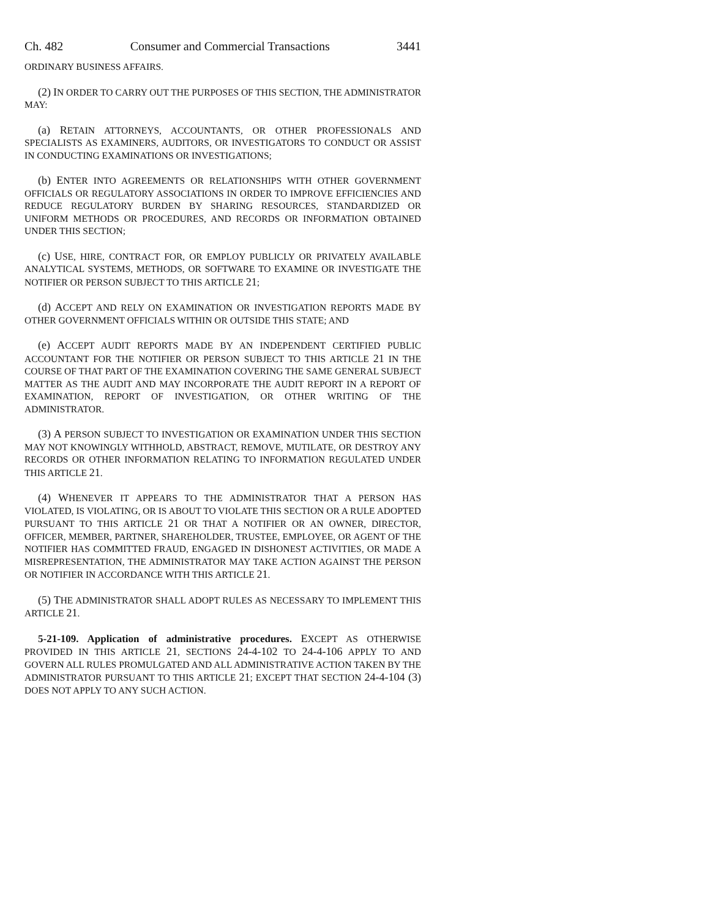Ch. 482 Consumer and Commercial Transactions 3441
ORDINARY BUSINESS AFFAIRS.
(2) IN ORDER TO CARRY OUT THE PURPOSES OF THIS SECTION, THE ADMINISTRATOR MAY:
(a) RETAIN ATTORNEYS, ACCOUNTANTS, OR OTHER PROFESSIONALS AND SPECIALISTS AS EXAMINERS, AUDITORS, OR INVESTIGATORS TO CONDUCT OR ASSIST IN CONDUCTING EXAMINATIONS OR INVESTIGATIONS;
(b) ENTER INTO AGREEMENTS OR RELATIONSHIPS WITH OTHER GOVERNMENT OFFICIALS OR REGULATORY ASSOCIATIONS IN ORDER TO IMPROVE EFFICIENCIES AND REDUCE REGULATORY BURDEN BY SHARING RESOURCES, STANDARDIZED OR UNIFORM METHODS OR PROCEDURES, AND RECORDS OR INFORMATION OBTAINED UNDER THIS SECTION;
(c) USE, HIRE, CONTRACT FOR, OR EMPLOY PUBLICLY OR PRIVATELY AVAILABLE ANALYTICAL SYSTEMS, METHODS, OR SOFTWARE TO EXAMINE OR INVESTIGATE THE NOTIFIER OR PERSON SUBJECT TO THIS ARTICLE 21;
(d) ACCEPT AND RELY ON EXAMINATION OR INVESTIGATION REPORTS MADE BY OTHER GOVERNMENT OFFICIALS WITHIN OR OUTSIDE THIS STATE; AND
(e) ACCEPT AUDIT REPORTS MADE BY AN INDEPENDENT CERTIFIED PUBLIC ACCOUNTANT FOR THE NOTIFIER OR PERSON SUBJECT TO THIS ARTICLE 21 IN THE COURSE OF THAT PART OF THE EXAMINATION COVERING THE SAME GENERAL SUBJECT MATTER AS THE AUDIT AND MAY INCORPORATE THE AUDIT REPORT IN A REPORT OF EXAMINATION, REPORT OF INVESTIGATION, OR OTHER WRITING OF THE ADMINISTRATOR.
(3) A PERSON SUBJECT TO INVESTIGATION OR EXAMINATION UNDER THIS SECTION MAY NOT KNOWINGLY WITHHOLD, ABSTRACT, REMOVE, MUTILATE, OR DESTROY ANY RECORDS OR OTHER INFORMATION RELATING TO INFORMATION REGULATED UNDER THIS ARTICLE 21.
(4) WHENEVER IT APPEARS TO THE ADMINISTRATOR THAT A PERSON HAS VIOLATED, IS VIOLATING, OR IS ABOUT TO VIOLATE THIS SECTION OR A RULE ADOPTED PURSUANT TO THIS ARTICLE 21 OR THAT A NOTIFIER OR AN OWNER, DIRECTOR, OFFICER, MEMBER, PARTNER, SHAREHOLDER, TRUSTEE, EMPLOYEE, OR AGENT OF THE NOTIFIER HAS COMMITTED FRAUD, ENGAGED IN DISHONEST ACTIVITIES, OR MADE A MISREPRESENTATION, THE ADMINISTRATOR MAY TAKE ACTION AGAINST THE PERSON OR NOTIFIER IN ACCORDANCE WITH THIS ARTICLE 21.
(5) THE ADMINISTRATOR SHALL ADOPT RULES AS NECESSARY TO IMPLEMENT THIS ARTICLE 21.
5-21-109. Application of administrative procedures. EXCEPT AS OTHERWISE PROVIDED IN THIS ARTICLE 21, SECTIONS 24-4-102 TO 24-4-106 APPLY TO AND GOVERN ALL RULES PROMULGATED AND ALL ADMINISTRATIVE ACTION TAKEN BY THE ADMINISTRATOR PURSUANT TO THIS ARTICLE 21; EXCEPT THAT SECTION 24-4-104 (3) DOES NOT APPLY TO ANY SUCH ACTION.